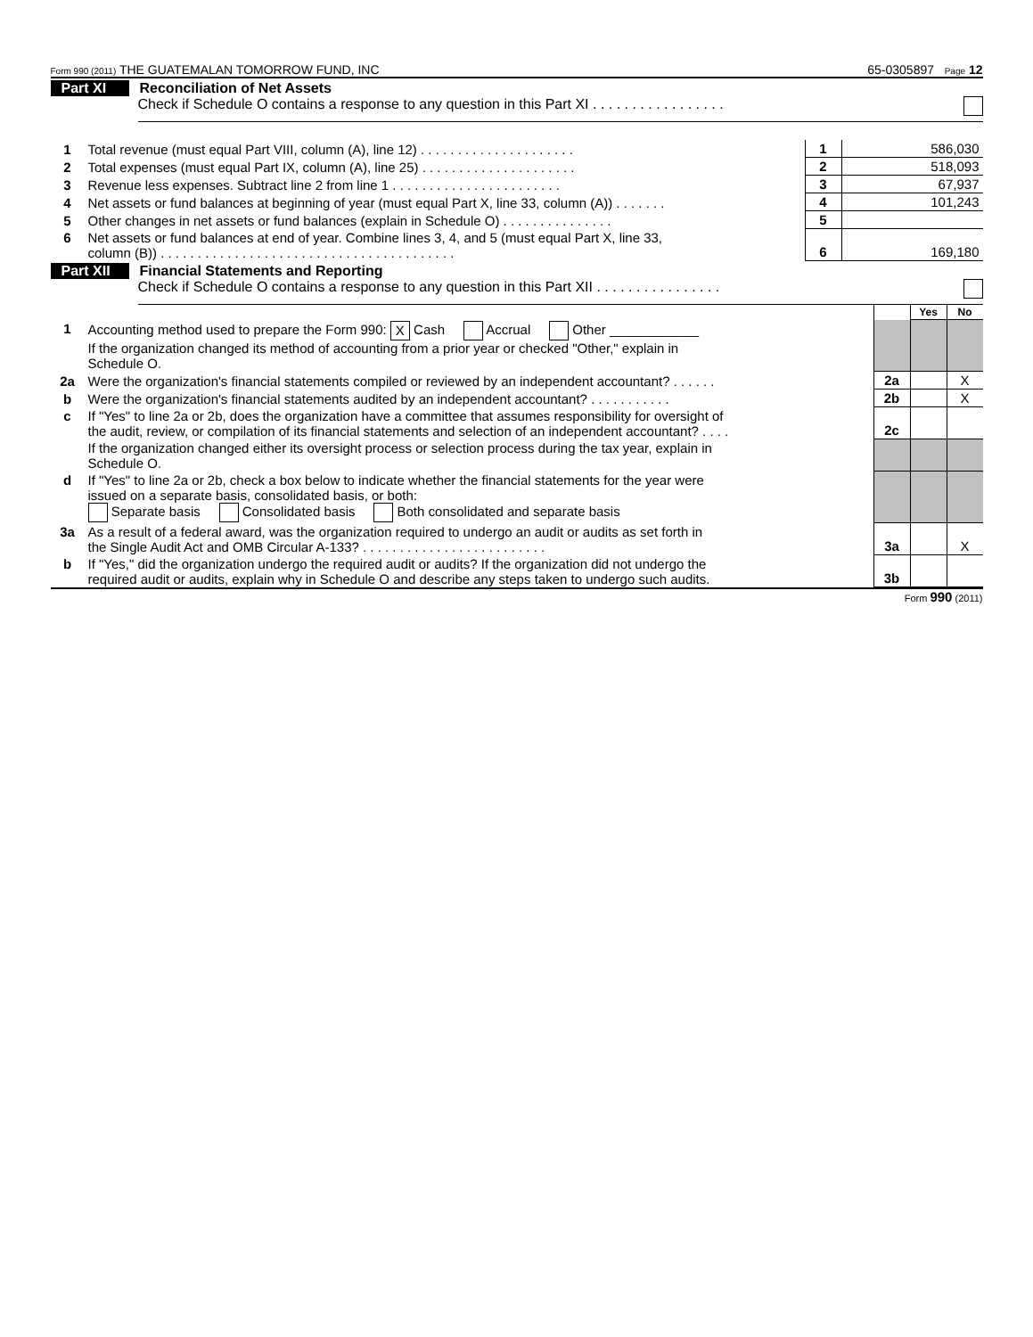Form 990 (2011) THE GUATEMALAN TOMORROW FUND, INC 65-0305897 Page 12
Part XI Reconciliation of Net Assets
Check if Schedule O contains a response to any question in this Part XI . . . . . . . . . . . . . . . . .
| 1 | Total revenue (must equal Part VIII, column (A), line 12) . . . . . . . . . . . . . . . . . . . . . | 1 | 586,030 |
| 2 | Total expenses (must equal Part IX, column (A), line 25) . . . . . . . . . . . . . . . . . . . . . | 2 | 518,093 |
| 3 | Revenue less expenses. Subtract line 2 from line 1 . . . . . . . . . . . . . . . . . . . . . . . | 3 | 67,937 |
| 4 | Net assets or fund balances at beginning of year (must equal Part X, line 33, column (A)) . . . . . . . | 4 | 101,243 |
| 5 | Other changes in net assets or fund balances (explain in Schedule O) . . . . . . . . . . . . . . . | 5 | |
| 6 | Net assets or fund balances at end of year. Combine lines 3, 4, and 5 (must equal Part X, line 33, column (B)) . . . . . . . . . . . . . . . . . . . . . . . . . . . . . . . . . . . . . . . . | 6 | 169,180 |
Part XII Financial Statements and Reporting
Check if Schedule O contains a response to any question in this Part XII . . . . . . . . . . . . . . . .
| | | | Yes | No |
| 1 | Accounting method used to prepare the Form 990: X Cash Accrual Other ____________ If the organization changed its method of accounting from a prior year or checked "Other," explain in Schedule O. | | | |
| 2a | Were the organization's financial statements compiled or reviewed by an independent accountant? . . . . . . | 2a | | X |
| b | Were the organization's financial statements audited by an independent accountant? . . . . . . . . . . . | 2b | | X |
| c | If "Yes" to line 2a or 2b, does the organization have a committee that assumes responsibility for oversight of the audit, review, or compilation of its financial statements and selection of an independent accountant? . . . . | 2c | | |
| | If the organization changed either its oversight process or selection process during the tax year, explain in Schedule O. | | | |
| d | If "Yes" to line 2a or 2b, check a box below to indicate whether the financial statements for the year were issued on a separate basis, consolidated basis, or both: Separate basis Consolidated basis Both consolidated and separate basis | | | |
| 3a | As a result of a federal award, was the organization required to undergo an audit or audits as set forth in the Single Audit Act and OMB Circular A-133? . . . . . . . . . . . . . . . . . . . . . . . . . | 3a | | X |
| b | If "Yes," did the organization undergo the required audit or audits? If the organization did not undergo the required audit or audits, explain why in Schedule O and describe any steps taken to undergo such audits. | 3b | | |
Form 990 (2011)